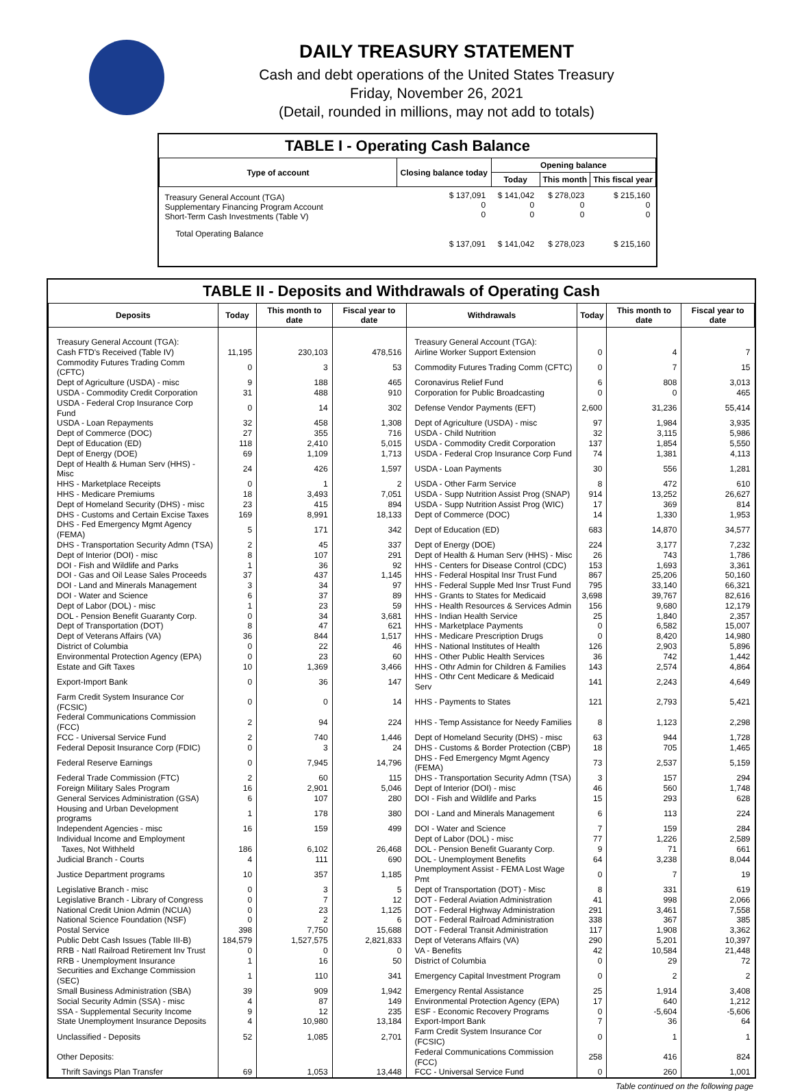DAILY TREASURY STATEMENT
Cash and debt operations of the United States Treasury
Friday, November 26, 2021
(Detail, rounded in millions, may not add to totals)
TABLE I - Operating Cash Balance
| Type of account | Closing balance today | Opening balance | | |
| --- | --- | --- | --- | --- |
| | | Today | This month | This fiscal year |
| Treasury General Account (TGA) Supplementary Financing Program Account Short-Term Cash Investments (Table V) | $ 137,091 0 0 | $ 141,042 0 0 | $ 278,023 0 0 | $ 215,160 0 0 |
| Total Operating Balance | $ 137,091 | $ 141,042 | $ 278,023 | $ 215,160 |
TABLE II - Deposits and Withdrawals of Operating Cash
| Deposits | Today | This month to date | Fiscal year to date | Withdrawals | Today | This month to date | Fiscal year to date |
| --- | --- | --- | --- | --- | --- | --- | --- |
| Treasury General Account (TGA): | | | | Treasury General Account (TGA): | | | |
| Cash FTD's Received (Table IV) | 11,195 | 230,103 | 478,516 | Airline Worker Support Extension | 0 | 4 | 7 |
| Commodity Futures Trading Comm (CFTC) | 0 | 3 | 53 | Commodity Futures Trading Comm (CFTC) | 0 | 7 | 15 |
| Dept of Agriculture (USDA) - misc | 9 | 188 | 465 | Coronavirus Relief Fund | 6 | 808 | 3,013 |
| USDA - Commodity Credit Corporation | 31 | 488 | 910 | Corporation for Public Broadcasting | 0 | 0 | 465 |
| USDA - Federal Crop Insurance Corp Fund | 0 | 14 | 302 | Defense Vendor Payments (EFT) | 2,600 | 31,236 | 55,414 |
| USDA - Loan Repayments | 32 | 458 | 1,308 | Dept of Agriculture (USDA) - misc | 97 | 1,984 | 3,935 |
| Dept of Commerce (DOC) | 27 | 355 | 716 | USDA - Child Nutrition | 32 | 3,115 | 5,986 |
| Dept of Education (ED) | 118 | 2,410 | 5,015 | USDA - Commodity Credit Corporation | 137 | 1,854 | 5,550 |
| Dept of Energy (DOE) | 69 | 1,109 | 1,713 | USDA - Federal Crop Insurance Corp Fund | 74 | 1,381 | 4,113 |
| Dept of Health & Human Serv (HHS) - Misc | 24 | 426 | 1,597 | USDA - Loan Payments | 30 | 556 | 1,281 |
| HHS - Marketplace Receipts | 0 | 1 | 2 | USDA - Other Farm Service | 8 | 472 | 610 |
| HHS - Medicare Premiums | 18 | 3,493 | 7,051 | USDA - Supp Nutrition Assist Prog (SNAP) | 914 | 13,252 | 26,627 |
| Dept of Homeland Security (DHS) - misc | 23 | 415 | 894 | USDA - Supp Nutrition Assist Prog (WIC) | 17 | 369 | 814 |
| DHS - Customs and Certain Excise Taxes | 169 | 8,991 | 18,133 | Dept of Commerce (DOC) | 14 | 1,330 | 1,953 |
| DHS - Fed Emergency Mgmt Agency (FEMA) | 5 | 171 | 342 | Dept of Education (ED) | 683 | 14,870 | 34,577 |
| DHS - Transportation Security Admn (TSA) | 2 | 45 | 337 | Dept of Energy (DOE) | 224 | 3,177 | 7,232 |
| Dept of Interior (DOI) - misc | 8 | 107 | 291 | Dept of Health & Human Serv (HHS) - Misc | 26 | 743 | 1,786 |
| DOI - Fish and Wildlife and Parks | 1 | 36 | 92 | HHS - Centers for Disease Control (CDC) | 153 | 1,693 | 3,361 |
| DOI - Gas and Oil Lease Sales Proceeds | 37 | 437 | 1,145 | HHS - Federal Hospital Insr Trust Fund | 867 | 25,206 | 50,160 |
| DOI - Land and Minerals Management | 3 | 34 | 97 | HHS - Federal Supple Med Insr Trust Fund | 795 | 33,140 | 66,321 |
| DOI - Water and Science | 6 | 37 | 89 | HHS - Grants to States for Medicaid | 3,698 | 39,767 | 82,616 |
| Dept of Labor (DOL) - misc | 1 | 23 | 59 | HHS - Health Resources & Services Admin | 156 | 9,680 | 12,179 |
| DOL - Pension Benefit Guaranty Corp. | 0 | 34 | 3,681 | HHS - Indian Health Service | 25 | 1,840 | 2,357 |
| Dept of Transportation (DOT) | 8 | 47 | 621 | HHS - Marketplace Payments | 0 | 6,582 | 15,007 |
| Dept of Veterans Affairs (VA) | 36 | 844 | 1,517 | HHS - Medicare Prescription Drugs | 0 | 8,420 | 14,980 |
| District of Columbia | 0 | 22 | 46 | HHS - National Institutes of Health | 126 | 2,903 | 5,896 |
| Environmental Protection Agency (EPA) | 0 | 23 | 60 | HHS - Other Public Health Services | 36 | 742 | 1,442 |
| Estate and Gift Taxes | 10 | 1,369 | 3,466 | HHS - Othr Admin for Children & Families | 143 | 2,574 | 4,864 |
| Export-Import Bank | 0 | 36 | 147 | HHS - Othr Cent Medicare & Medicaid Serv | 141 | 2,243 | 4,649 |
| Farm Credit System Insurance Cor (FCSIC) | 0 | 0 | 14 | HHS - Payments to States | 121 | 2,793 | 5,421 |
| Federal Communications Commission (FCC) | 2 | 94 | 224 | HHS - Temp Assistance for Needy Families | 8 | 1,123 | 2,298 |
| FCC - Universal Service Fund | 2 | 740 | 1,446 | Dept of Homeland Security (DHS) - misc | 63 | 944 | 1,728 |
| Federal Deposit Insurance Corp (FDIC) | 0 | 3 | 24 | DHS - Customs & Border Protection (CBP) | 18 | 705 | 1,465 |
| Federal Reserve Earnings | 0 | 7,945 | 14,796 | DHS - Fed Emergency Mgmt Agency (FEMA) | 73 | 2,537 | 5,159 |
| Federal Trade Commission (FTC) | 2 | 60 | 115 | DHS - Transportation Security Admn (TSA) | 3 | 157 | 294 |
| Foreign Military Sales Program | 16 | 2,901 | 5,046 | Dept of Interior (DOI) - misc | 46 | 560 | 1,748 |
| General Services Administration (GSA) | 6 | 107 | 280 | DOI - Fish and Wildlife and Parks | 15 | 293 | 628 |
| Housing and Urban Development programs | 1 | 178 | 380 | DOI - Land and Minerals Management | 6 | 113 | 224 |
| Independent Agencies - misc | 16 | 159 | 499 | DOI - Water and Science | 7 | 159 | 284 |
| Individual Income and Employment | | | | Dept of Labor (DOL) - misc | 77 | 1,226 | 2,589 |
| Taxes, Not Withheld | 186 | 6,102 | 26,468 | DOL - Pension Benefit Guaranty Corp. | 9 | 71 | 661 |
| Judicial Branch - Courts | 4 | 111 | 690 | DOL - Unemployment Benefits | 64 | 3,238 | 8,044 |
| Justice Department programs | 10 | 357 | 1,185 | Unemployment Assist - FEMA Lost Wage Pmt | 0 | 7 | 19 |
| Legislative Branch - misc | 0 | 3 | 5 | Dept of Transportation (DOT) - Misc | 8 | 331 | 619 |
| Legislative Branch - Library of Congress | 0 | 7 | 12 | DOT - Federal Aviation Administration | 41 | 998 | 2,066 |
| National Credit Union Admin (NCUA) | 0 | 23 | 1,125 | DOT - Federal Highway Administration | 291 | 3,461 | 7,558 |
| National Science Foundation (NSF) | 0 | 2 | 6 | DOT - Federal Railroad Administration | 338 | 367 | 385 |
| Postal Service | 398 | 7,750 | 15,688 | DOT - Federal Transit Administration | 117 | 1,908 | 3,362 |
| Public Debt Cash Issues (Table III-B) | 184,579 | 1,527,575 | 2,821,833 | Dept of Veterans Affairs (VA) | 290 | 5,201 | 10,397 |
| RRB - Natl Railroad Retirement Inv Trust | 0 | 0 | 0 | VA - Benefits | 42 | 10,584 | 21,448 |
| RRB - Unemployment Insurance | 1 | 16 | 50 | District of Columbia | 0 | 29 | 72 |
| Securities and Exchange Commission (SEC) | 1 | 110 | 341 | Emergency Capital Investment Program | 0 | 2 | 2 |
| Small Business Administration (SBA) | 39 | 909 | 1,942 | Emergency Rental Assistance | 25 | 1,914 | 3,408 |
| Social Security Admin (SSA) - misc | 4 | 87 | 149 | Environmental Protection Agency (EPA) | 17 | 640 | 1,212 |
| SSA - Supplemental Security Income | 9 | 12 | 235 | ESF - Economic Recovery Programs | 0 | -5,604 | -5,606 |
| State Unemployment Insurance Deposits | 4 | 10,980 | 13,184 | Export-Import Bank | 7 | 36 | 64 |
| Unclassified - Deposits | 52 | 1,085 | 2,701 | Farm Credit System Insurance Cor (FCSIC) | 0 | 1 | 1 |
| Other Deposits: | | | | Federal Communications Commission (FCC) | 258 | 416 | 824 |
| Thrift Savings Plan Transfer | 69 | 1,053 | 13,448 | FCC - Universal Service Fund | 0 | 260 | 1,001 |
Table continued on the following page